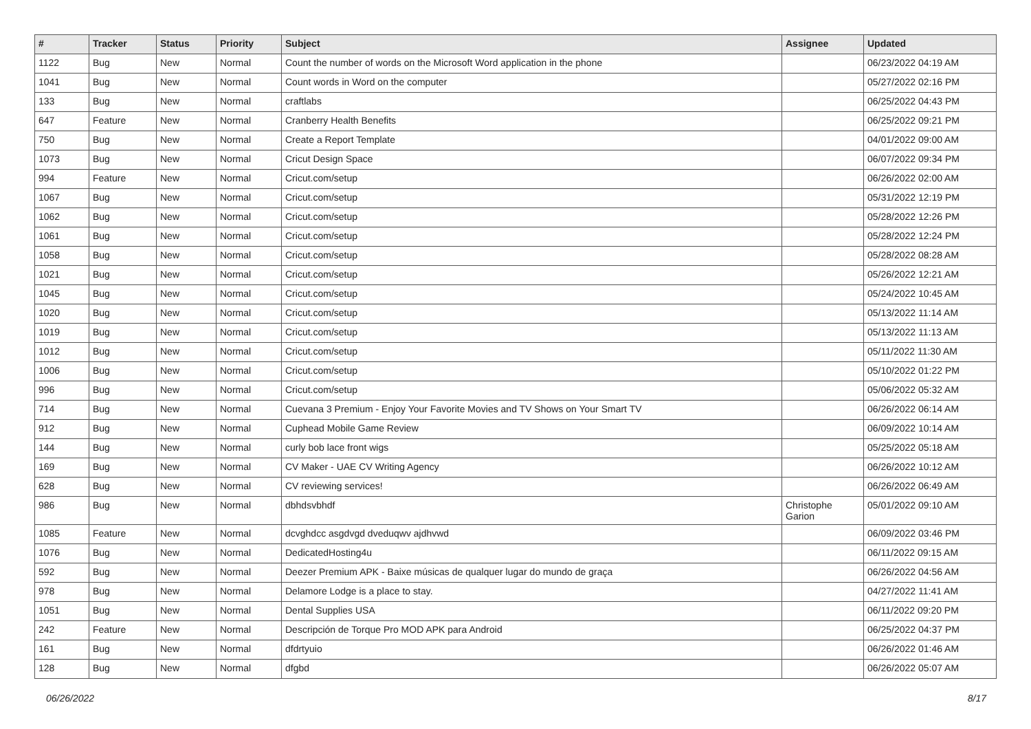| # | Tracker | Status | Priority | Subject | Assignee | Updated |
| --- | --- | --- | --- | --- | --- | --- |
| 1122 | Bug | New | Normal | Count the number of words on the Microsoft Word application in the phone | | 06/23/2022 04:19 AM |
| 1041 | Bug | New | Normal | Count words in Word on the computer | | 05/27/2022 02:16 PM |
| 133 | Bug | New | Normal | craftlabs | | 06/25/2022 04:43 PM |
| 647 | Feature | New | Normal | Cranberry Health Benefits | | 06/25/2022 09:21 PM |
| 750 | Bug | New | Normal | Create a Report Template | | 04/01/2022 09:00 AM |
| 1073 | Bug | New | Normal | Cricut Design Space | | 06/07/2022 09:34 PM |
| 994 | Feature | New | Normal | Cricut.com/setup | | 06/26/2022 02:00 AM |
| 1067 | Bug | New | Normal | Cricut.com/setup | | 05/31/2022 12:19 PM |
| 1062 | Bug | New | Normal | Cricut.com/setup | | 05/28/2022 12:26 PM |
| 1061 | Bug | New | Normal | Cricut.com/setup | | 05/28/2022 12:24 PM |
| 1058 | Bug | New | Normal | Cricut.com/setup | | 05/28/2022 08:28 AM |
| 1021 | Bug | New | Normal | Cricut.com/setup | | 05/26/2022 12:21 AM |
| 1045 | Bug | New | Normal | Cricut.com/setup | | 05/24/2022 10:45 AM |
| 1020 | Bug | New | Normal | Cricut.com/setup | | 05/13/2022 11:14 AM |
| 1019 | Bug | New | Normal | Cricut.com/setup | | 05/13/2022 11:13 AM |
| 1012 | Bug | New | Normal | Cricut.com/setup | | 05/11/2022 11:30 AM |
| 1006 | Bug | New | Normal | Cricut.com/setup | | 05/10/2022 01:22 PM |
| 996 | Bug | New | Normal | Cricut.com/setup | | 05/06/2022 05:32 AM |
| 714 | Bug | New | Normal | Cuevana 3 Premium - Enjoy Your Favorite Movies and TV Shows on Your Smart TV | | 06/26/2022 06:14 AM |
| 912 | Bug | New | Normal | Cuphead Mobile Game Review | | 06/09/2022 10:14 AM |
| 144 | Bug | New | Normal | curly bob lace front wigs | | 05/25/2022 05:18 AM |
| 169 | Bug | New | Normal | CV Maker - UAE CV Writing Agency | | 06/26/2022 10:12 AM |
| 628 | Bug | New | Normal | CV reviewing services! | | 06/26/2022 06:49 AM |
| 986 | Bug | New | Normal | dbhdsvbhdf | Christophe Garion | 05/01/2022 09:10 AM |
| 1085 | Feature | New | Normal | dcvghdcc asgdvgd dveduqwv ajdhvwd | | 06/09/2022 03:46 PM |
| 1076 | Bug | New | Normal | DedicatedHosting4u | | 06/11/2022 09:15 AM |
| 592 | Bug | New | Normal | Deezer Premium APK - Baixe músicas de qualquer lugar do mundo de graça | | 06/26/2022 04:56 AM |
| 978 | Bug | New | Normal | Delamore Lodge is a place to stay. | | 04/27/2022 11:41 AM |
| 1051 | Bug | New | Normal | Dental Supplies USA | | 06/11/2022 09:20 PM |
| 242 | Feature | New | Normal | Descripción de Torque Pro MOD APK para Android | | 06/25/2022 04:37 PM |
| 161 | Bug | New | Normal | dfdrtyuio | | 06/26/2022 01:46 AM |
| 128 | Bug | New | Normal | dfgbd | | 06/26/2022 05:07 AM |
06/26/2022 8/17